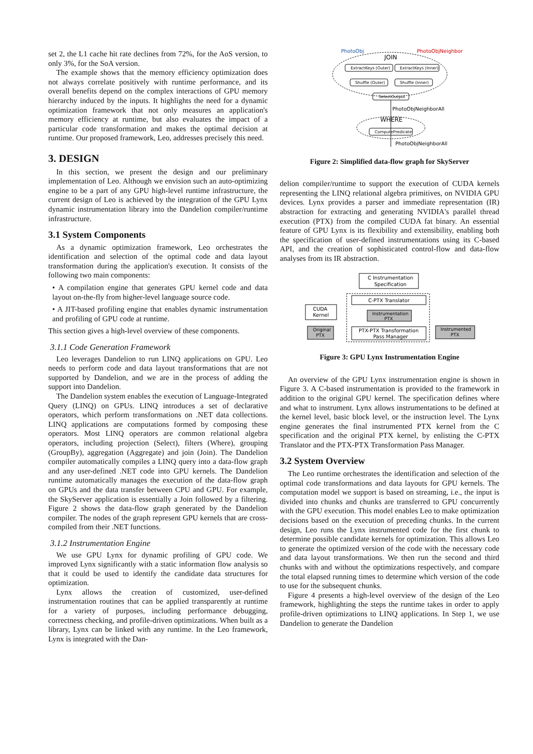set 2, the L1 cache hit rate declines from 72%, for the AoS version, to only 3%, for the SoA version.
The example shows that the memory efficiency optimization does not always correlate positively with runtime performance, and its overall benefits depend on the complex interactions of GPU memory hierarchy induced by the inputs. It highlights the need for a dynamic optimization framework that not only measures an application's memory efficiency at runtime, but also evaluates the impact of a particular code transformation and makes the optimal decision at runtime. Our proposed framework, Leo, addresses precisely this need.
3. DESIGN
In this section, we present the design and our preliminary implementation of Leo. Although we envision such an auto-optimizing engine to be a part of any GPU high-level runtime infrastructure, the current design of Leo is achieved by the integration of the GPU Lynx dynamic instrumentation library into the Dandelion compiler/runtime infrastructure.
3.1 System Components
As a dynamic optimization framework, Leo orchestrates the identification and selection of the optimal code and data layout transformation during the application's execution. It consists of the following two main components:
• A compilation engine that generates GPU kernel code and data layout on-the-fly from higher-level language source code.
• A JIT-based profiling engine that enables dynamic instrumentation and profiling of GPU code at runtime.
This section gives a high-level overview of these components.
3.1.1 Code Generation Framework
Leo leverages Dandelion to run LINQ applications on GPU. Leo needs to perform code and data layout transformations that are not supported by Dandelion, and we are in the process of adding the support into Dandelion.
The Dandelion system enables the execution of Language-Integrated Query (LINQ) on GPUs. LINQ introduces a set of declarative operators, which perform transformations on .NET data collections. LINQ applications are computations formed by composing these operators. Most LINQ operators are common relational algebra operators, including projection (Select), filters (Where), grouping (GroupBy), aggregation (Aggregate) and join (Join). The Dandelion compiler automatically compiles a LINQ query into a data-flow graph and any user-defined .NET code into GPU kernels. The Dandelion runtime automatically manages the execution of the data-flow graph on GPUs and the data transfer between CPU and GPU. For example, the SkyServer application is essentially a Join followed by a filtering. Figure 2 shows the data-flow graph generated by the Dandelion compiler. The nodes of the graph represent GPU kernels that are cross-compiled from their .NET functions.
3.1.2 Instrumentation Engine
We use GPU Lynx for dynamic profiling of GPU code. We improved Lynx significantly with a static information flow analysis so that it could be used to identify the candidate data structures for optimization.
Lynx allows the creation of customized, user-defined instrumentation routines that can be applied transparently at runtime for a variety of purposes, including performance debugging, correctness checking, and profile-driven optimizations. When built as a library, Lynx can be linked with any runtime. In the Leo framework, Lynx is integrated with the Dan-
PhotoObj
PhotoObjNeighbor
JOIN
ExtractKeys (Outer)
ExtractKeys (Inner)
Shuffle (Outer)
Shuffle (Inner)
SelectOutput
PhotoObjNeighborAll
WHERE
ComputePredicate
PhotoObjNeighborAll
Figure 2: Simplified data-flow graph for SkyServer
delion compiler/runtime to support the execution of CUDA kernels representing the LINQ relational algebra primitives, on NVIDIA GPU devices. Lynx provides a parser and immediate representation (IR) abstraction for extracting and generating NVIDIA's parallel thread execution (PTX) from the compiled CUDA fat binary. An essential feature of GPU Lynx is its flexibility and extensibility, enabling both the specification of user-defined instrumentations using its C-based API, and the creation of sophisticated control-flow and data-flow analyses from its IR abstraction.
C Instrumentation
Specification
C-PTX Translator
Instrumentation
PTX
PTX-PTX Transformation
Pass Manager
CUDA
Kernel
Original
PTX
Instrumented
PTX
Figure 3: GPU Lynx Instrumentation Engine
An overview of the GPU Lynx instrumentation engine is shown in Figure 3. A C-based instrumentation is provided to the framework in addition to the original GPU kernel. The specification defines where and what to instrument. Lynx allows instrumentations to be defined at the kernel level, basic block level, or the instruction level. The Lynx engine generates the final instrumented PTX kernel from the C specification and the original PTX kernel, by enlisting the C-PTX Translator and the PTX-PTX Transformation Pass Manager.
3.2 System Overview
The Leo runtime orchestrates the identification and selection of the optimal code transformations and data layouts for GPU kernels. The computation model we support is based on streaming, i.e., the input is divided into chunks and chunks are transferred to GPU concurrently with the GPU execution. This model enables Leo to make optimization decisions based on the execution of preceding chunks. In the current design, Leo runs the Lynx instrumented code for the first chunk to determine possible candidate kernels for optimization. This allows Leo to generate the optimized version of the code with the necessary code and data layout transformations. We then run the second and third chunks with and without the optimizations respectively, and compare the total elapsed running times to determine which version of the code to use for the subsequent chunks.
Figure 4 presents a high-level overview of the design of the Leo framework, highlighting the steps the runtime takes in order to apply profile-driven optimizations to LINQ applications. In Step 1, we use Dandelion to generate the Dandelion